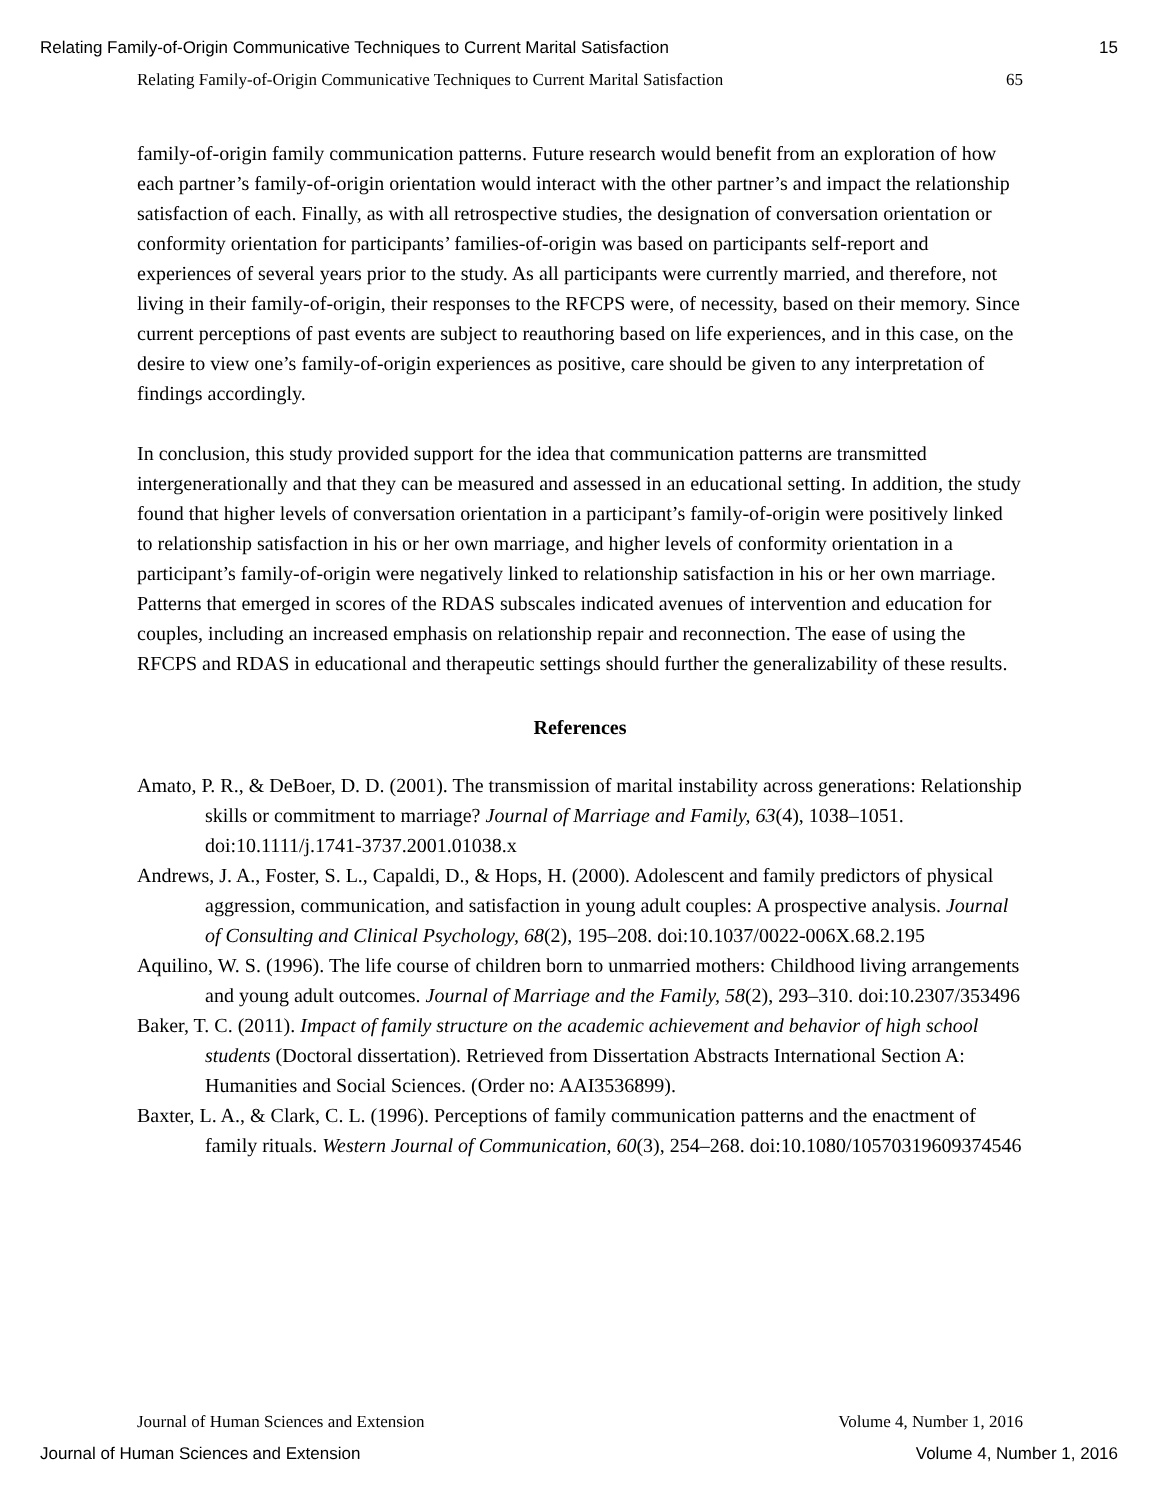Relating Family-of-Origin Communicative Techniques to Current Marital Satisfaction 15
Relating Family-of-Origin Communicative Techniques to Current Marital Satisfaction 65
family-of-origin family communication patterns. Future research would benefit from an exploration of how each partner’s family-of-origin orientation would interact with the other partner’s and impact the relationship satisfaction of each. Finally, as with all retrospective studies, the designation of conversation orientation or conformity orientation for participants’ families-of-origin was based on participants self-report and experiences of several years prior to the study. As all participants were currently married, and therefore, not living in their family-of-origin, their responses to the RFCPS were, of necessity, based on their memory. Since current perceptions of past events are subject to reauthoring based on life experiences, and in this case, on the desire to view one’s family-of-origin experiences as positive, care should be given to any interpretation of findings accordingly.
In conclusion, this study provided support for the idea that communication patterns are transmitted intergenerationally and that they can be measured and assessed in an educational setting. In addition, the study found that higher levels of conversation orientation in a participant’s family-of-origin were positively linked to relationship satisfaction in his or her own marriage, and higher levels of conformity orientation in a participant’s family-of-origin were negatively linked to relationship satisfaction in his or her own marriage. Patterns that emerged in scores of the RDAS subscales indicated avenues of intervention and education for couples, including an increased emphasis on relationship repair and reconnection. The ease of using the RFCPS and RDAS in educational and therapeutic settings should further the generalizability of these results.
References
Amato, P. R., & DeBoer, D. D. (2001). The transmission of marital instability across generations: Relationship skills or commitment to marriage? Journal of Marriage and Family, 63(4), 1038–1051. doi:10.1111/j.1741-3737.2001.01038.x
Andrews, J. A., Foster, S. L., Capaldi, D., & Hops, H. (2000). Adolescent and family predictors of physical aggression, communication, and satisfaction in young adult couples: A prospective analysis. Journal of Consulting and Clinical Psychology, 68(2), 195–208. doi:10.1037/0022-006X.68.2.195
Aquilino, W. S. (1996). The life course of children born to unmarried mothers: Childhood living arrangements and young adult outcomes. Journal of Marriage and the Family, 58(2), 293–310. doi:10.2307/353496
Baker, T. C. (2011). Impact of family structure on the academic achievement and behavior of high school students (Doctoral dissertation). Retrieved from Dissertation Abstracts International Section A: Humanities and Social Sciences. (Order no: AAI3536899).
Baxter, L. A., & Clark, C. L. (1996). Perceptions of family communication patterns and the enactment of family rituals. Western Journal of Communication, 60(3), 254–268. doi:10.1080/10570319609374546
Journal of Human Sciences and Extension Volume 4, Number 1, 2016
Journal of Human Sciences and Extension Volume 4, Number 1, 2016